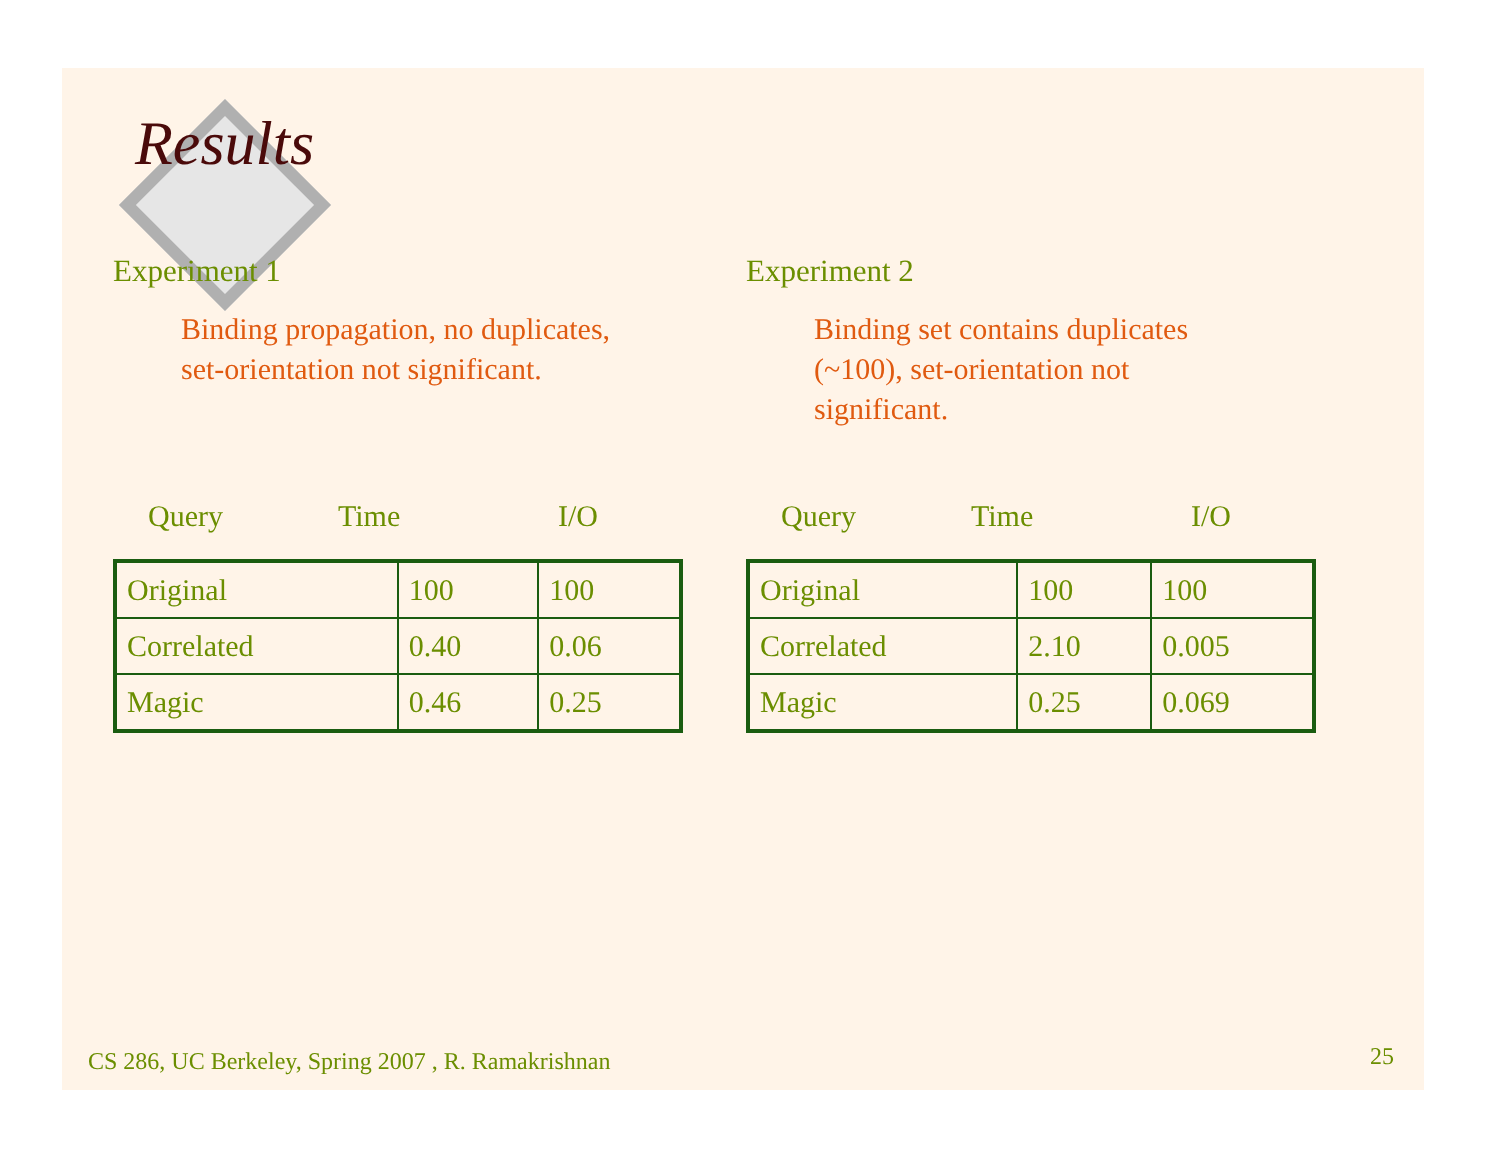Results
Experiment 1
Binding propagation, no duplicates, set-orientation not significant.
Query Time I/O
| Original | 100 | 100 |
| Correlated | 0.40 | 0.06 |
| Magic | 0.46 | 0.25 |
Experiment 2
Binding set contains duplicates (~100), set-orientation not significant.
Query Time I/O
| Original | 100 | 100 |
| Correlated | 2.10 | 0.005 |
| Magic | 0.25 | 0.069 |
CS 286, UC Berkeley, Spring 2007 , R. Ramakrishnan
25